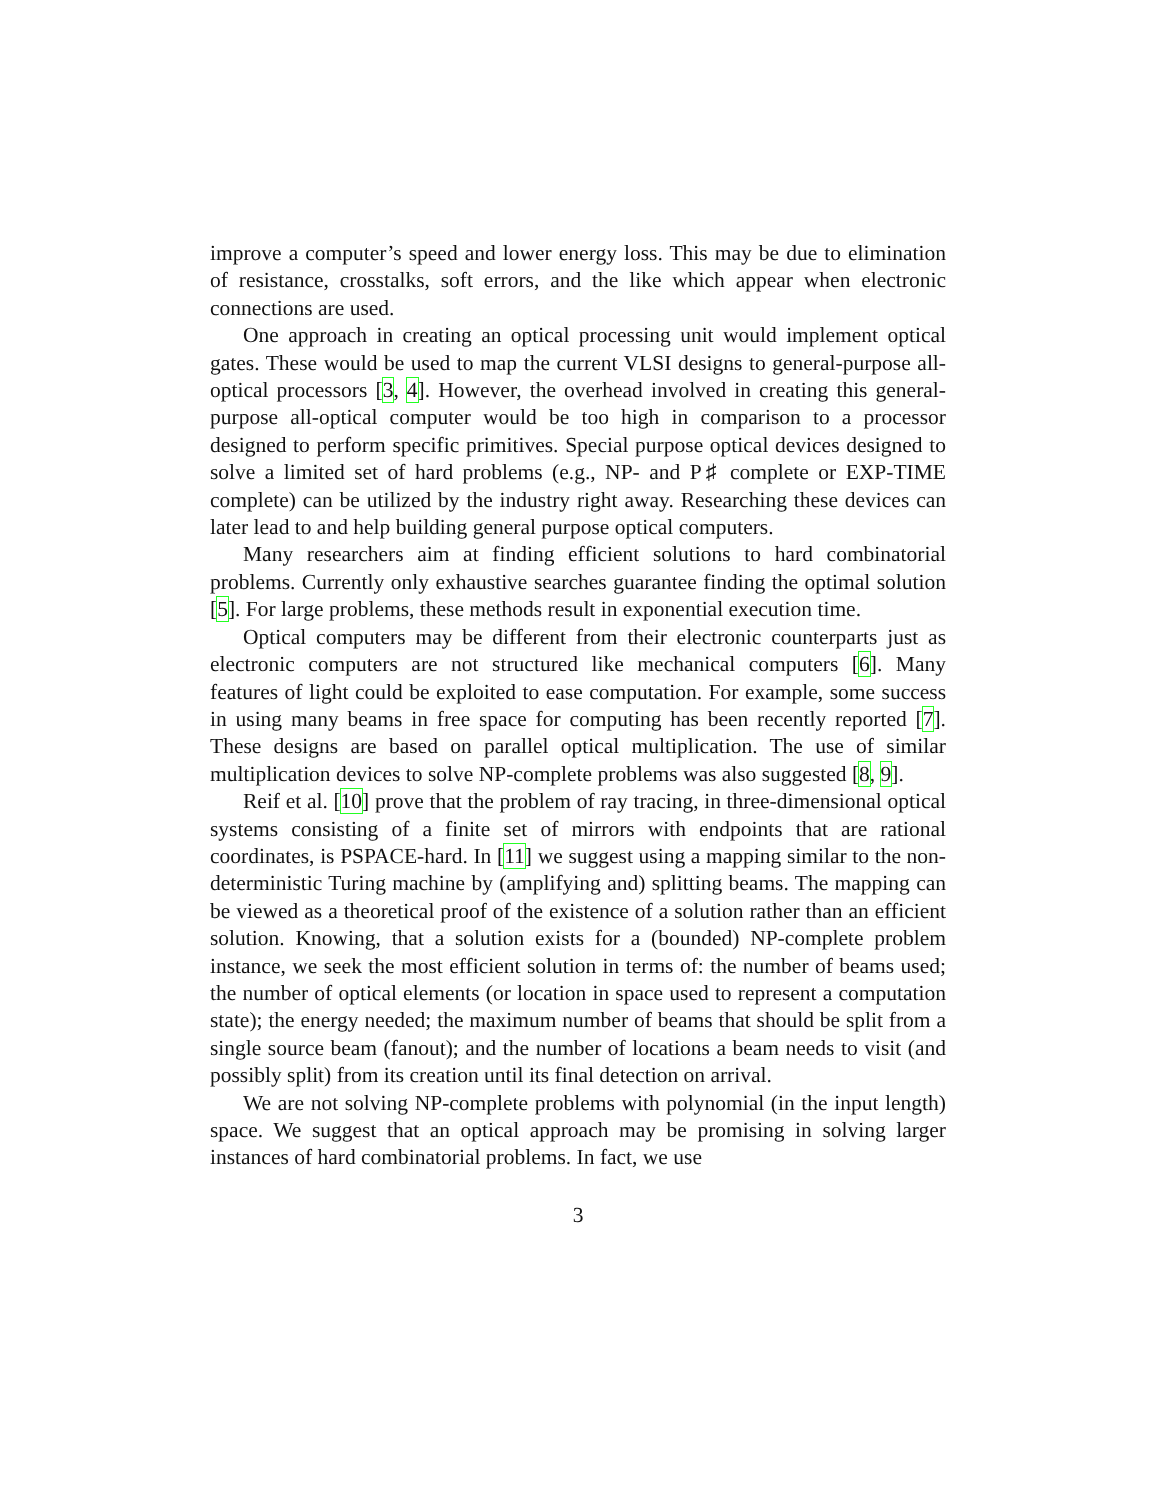improve a computer’s speed and lower energy loss. This may be due to elimination of resistance, crosstalks, soft errors, and the like which appear when electronic connections are used.
One approach in creating an optical processing unit would implement optical gates. These would be used to map the current VLSI designs to general-purpose all-optical processors [3, 4]. However, the overhead involved in creating this general-purpose all-optical computer would be too high in comparison to a processor designed to perform specific primitives. Special purpose optical devices designed to solve a limited set of hard problems (e.g., NP- and P♯ complete or EXP-TIME complete) can be utilized by the industry right away. Researching these devices can later lead to and help building general purpose optical computers.
Many researchers aim at finding efficient solutions to hard combinatorial problems. Currently only exhaustive searches guarantee finding the optimal solution [5]. For large problems, these methods result in exponential execution time.
Optical computers may be different from their electronic counterparts just as electronic computers are not structured like mechanical computers [6]. Many features of light could be exploited to ease computation. For example, some success in using many beams in free space for computing has been recently reported [7]. These designs are based on parallel optical multiplication. The use of similar multiplication devices to solve NP-complete problems was also suggested [8, 9].
Reif et al. [10] prove that the problem of ray tracing, in three-dimensional optical systems consisting of a finite set of mirrors with endpoints that are rational coordinates, is PSPACE-hard. In [11] we suggest using a mapping similar to the non-deterministic Turing machine by (amplifying and) splitting beams. The mapping can be viewed as a theoretical proof of the existence of a solution rather than an efficient solution. Knowing, that a solution exists for a (bounded) NP-complete problem instance, we seek the most efficient solution in terms of: the number of beams used; the number of optical elements (or location in space used to represent a computation state); the energy needed; the maximum number of beams that should be split from a single source beam (fanout); and the number of locations a beam needs to visit (and possibly split) from its creation until its final detection on arrival.
We are not solving NP-complete problems with polynomial (in the input length) space. We suggest that an optical approach may be promising in solving larger instances of hard combinatorial problems. In fact, we use
3